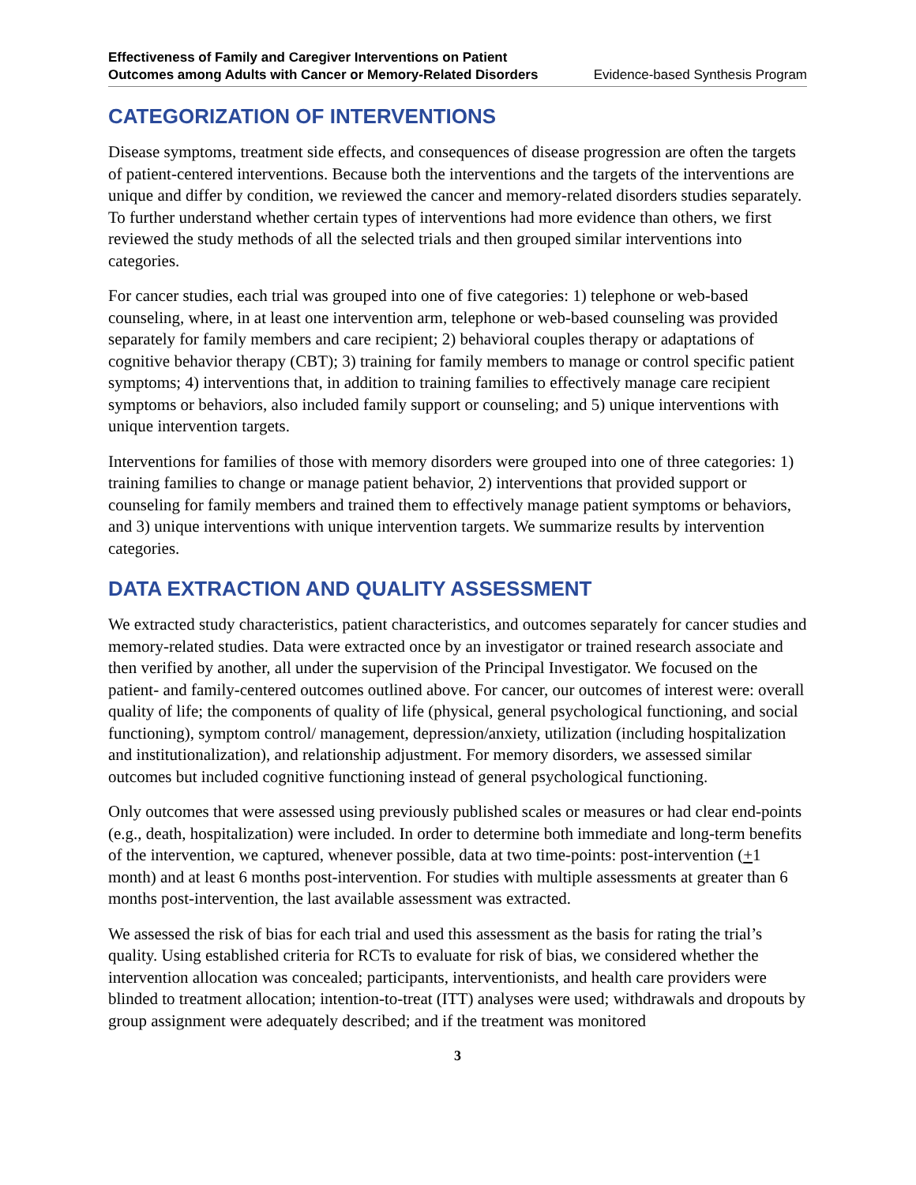Effectiveness of Family and Caregiver Interventions on Patient
Outcomes among Adults with Cancer or Memory-Related Disorders Evidence-based Synthesis Program
CATEGORIZATION OF INTERVENTIONS
Disease symptoms, treatment side effects, and consequences of disease progression are often the targets of patient-centered interventions. Because both the interventions and the targets of the interventions are unique and differ by condition, we reviewed the cancer and memory-related disorders studies separately. To further understand whether certain types of interventions had more evidence than others, we first reviewed the study methods of all the selected trials and then grouped similar interventions into categories.
For cancer studies, each trial was grouped into one of five categories: 1) telephone or web-based counseling, where, in at least one intervention arm, telephone or web-based counseling was provided separately for family members and care recipient; 2) behavioral couples therapy or adaptations of cognitive behavior therapy (CBT); 3) training for family members to manage or control specific patient symptoms; 4) interventions that, in addition to training families to effectively manage care recipient symptoms or behaviors, also included family support or counseling; and 5) unique interventions with unique intervention targets.
Interventions for families of those with memory disorders were grouped into one of three categories: 1) training families to change or manage patient behavior, 2) interventions that provided support or counseling for family members and trained them to effectively manage patient symptoms or behaviors, and 3) unique interventions with unique intervention targets. We summarize results by intervention categories.
DATA EXTRACTION AND QUALITY ASSESSMENT
We extracted study characteristics, patient characteristics, and outcomes separately for cancer studies and memory-related studies. Data were extracted once by an investigator or trained research associate and then verified by another, all under the supervision of the Principal Investigator. We focused on the patient- and family-centered outcomes outlined above. For cancer, our outcomes of interest were: overall quality of life; the components of quality of life (physical, general psychological functioning, and social functioning), symptom control/ management, depression/anxiety, utilization (including hospitalization and institutionalization), and relationship adjustment. For memory disorders, we assessed similar outcomes but included cognitive functioning instead of general psychological functioning.
Only outcomes that were assessed using previously published scales or measures or had clear end-points (e.g., death, hospitalization) were included. In order to determine both immediate and long-term benefits of the intervention, we captured, whenever possible, data at two time-points: post-intervention (+1 month) and at least 6 months post-intervention. For studies with multiple assessments at greater than 6 months post-intervention, the last available assessment was extracted.
We assessed the risk of bias for each trial and used this assessment as the basis for rating the trial’s quality. Using established criteria for RCTs to evaluate for risk of bias, we considered whether the intervention allocation was concealed; participants, interventionists, and health care providers were blinded to treatment allocation; intention-to-treat (ITT) analyses were used; withdrawals and dropouts by group assignment were adequately described; and if the treatment was monitored
3